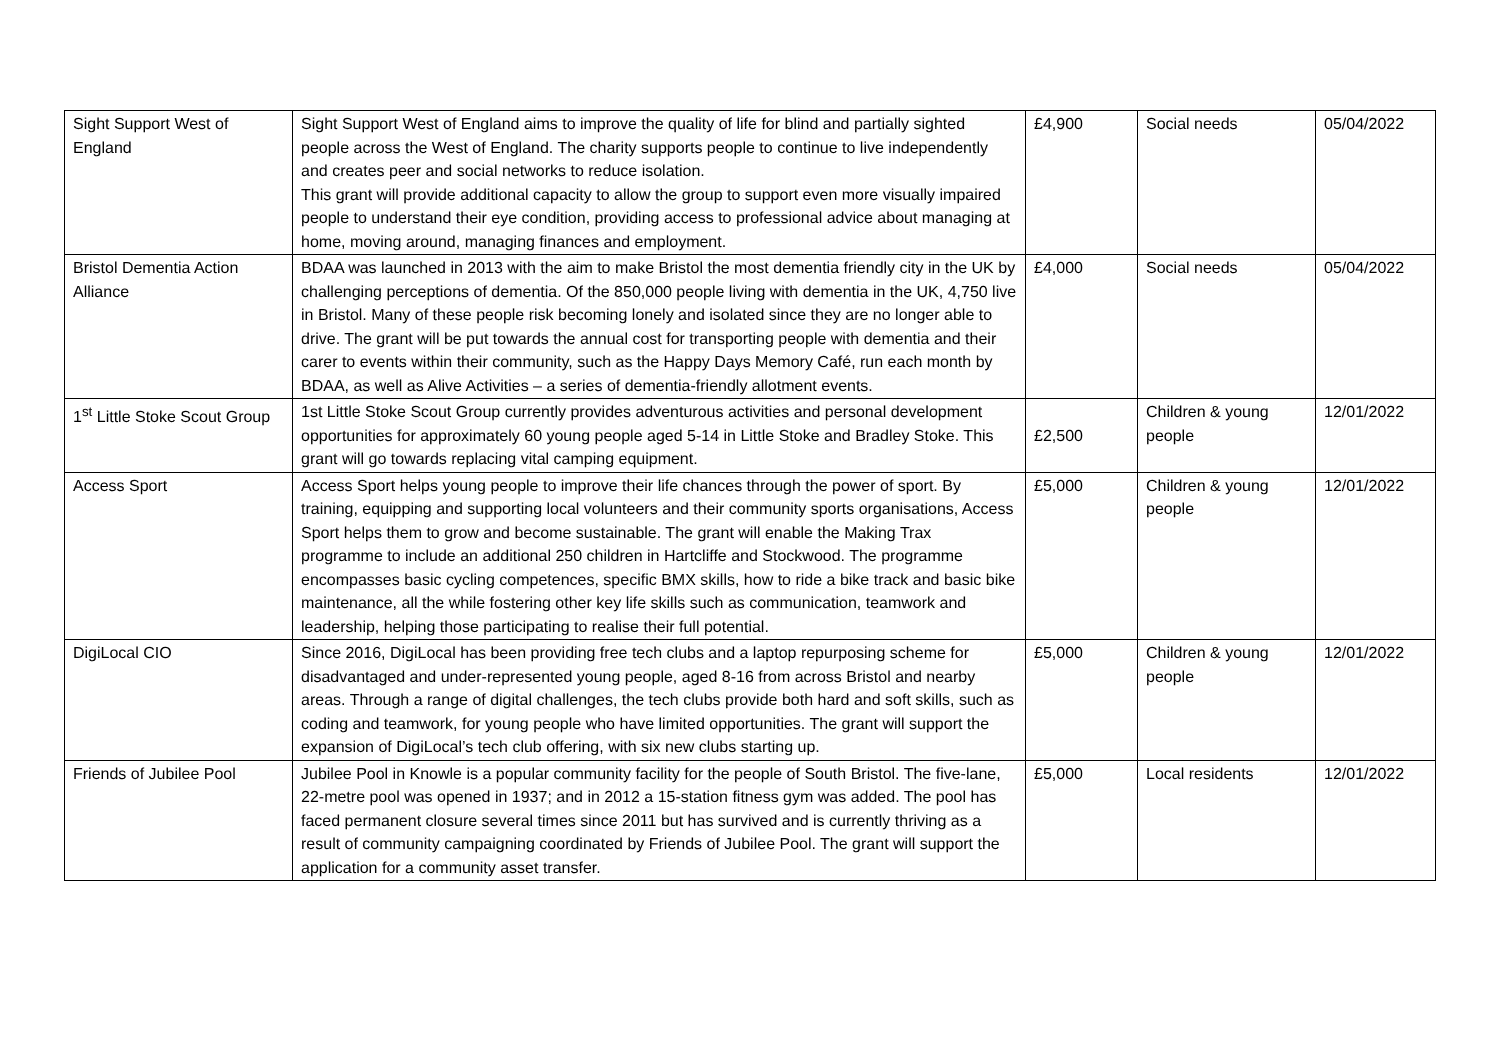| Sight Support West of England | Sight Support West of England aims to improve the quality of life for blind and partially sighted people across the West of England. The charity supports people to continue to live independently and creates peer and social networks to reduce isolation. This grant will provide additional capacity to allow the group to support even more visually impaired people to understand their eye condition, providing access to professional advice about managing at home, moving around, managing finances and employment. | £4,900 | Social needs | 05/04/2022 |
| Bristol Dementia Action Alliance | BDAA was launched in 2013 with the aim to make Bristol the most dementia friendly city in the UK by challenging perceptions of dementia. Of the 850,000 people living with dementia in the UK, 4,750 live in Bristol. Many of these people risk becoming lonely and isolated since they are no longer able to drive. The grant will be put towards the annual cost for transporting people with dementia and their carer to events within their community, such as the Happy Days Memory Café, run each month by BDAA, as well as Alive Activities – a series of dementia-friendly allotment events. | £4,000 | Social needs | 05/04/2022 |
| 1<sup>st</sup> Little Stoke Scout Group | 1st Little Stoke Scout Group currently provides adventurous activities and personal development opportunities for approximately 60 young people aged 5-14 in Little Stoke and Bradley Stoke. This grant will go towards replacing vital camping equipment. | £2,500 | Children & young people | 12/01/2022 |
| Access Sport | Access Sport helps young people to improve their life chances through the power of sport. By training, equipping and supporting local volunteers and their community sports organisations, Access Sport helps them to grow and become sustainable. The grant will enable the Making Trax programme to include an additional 250 children in Hartcliffe and Stockwood. The programme encompasses basic cycling competences, specific BMX skills, how to ride a bike track and basic bike maintenance, all the while fostering other key life skills such as communication, teamwork and leadership, helping those participating to realise their full potential. | £5,000 | Children & young people | 12/01/2022 |
| DigiLocal CIO | Since 2016, DigiLocal has been providing free tech clubs and a laptop repurposing scheme for disadvantaged and under-represented young people, aged 8-16 from across Bristol and nearby areas. Through a range of digital challenges, the tech clubs provide both hard and soft skills, such as coding and teamwork, for young people who have limited opportunities. The grant will support the expansion of DigiLocal’s tech club offering, with six new clubs starting up. | £5,000 | Children & young people | 12/01/2022 |
| Friends of Jubilee Pool | Jubilee Pool in Knowle is a popular community facility for the people of South Bristol. The five-lane, 22-metre pool was opened in 1937; and in 2012 a 15-station fitness gym was added. The pool has faced permanent closure several times since 2011 but has survived and is currently thriving as a result of community campaigning coordinated by Friends of Jubilee Pool. The grant will support the application for a community asset transfer. | £5,000 | Local residents | 12/01/2022 |